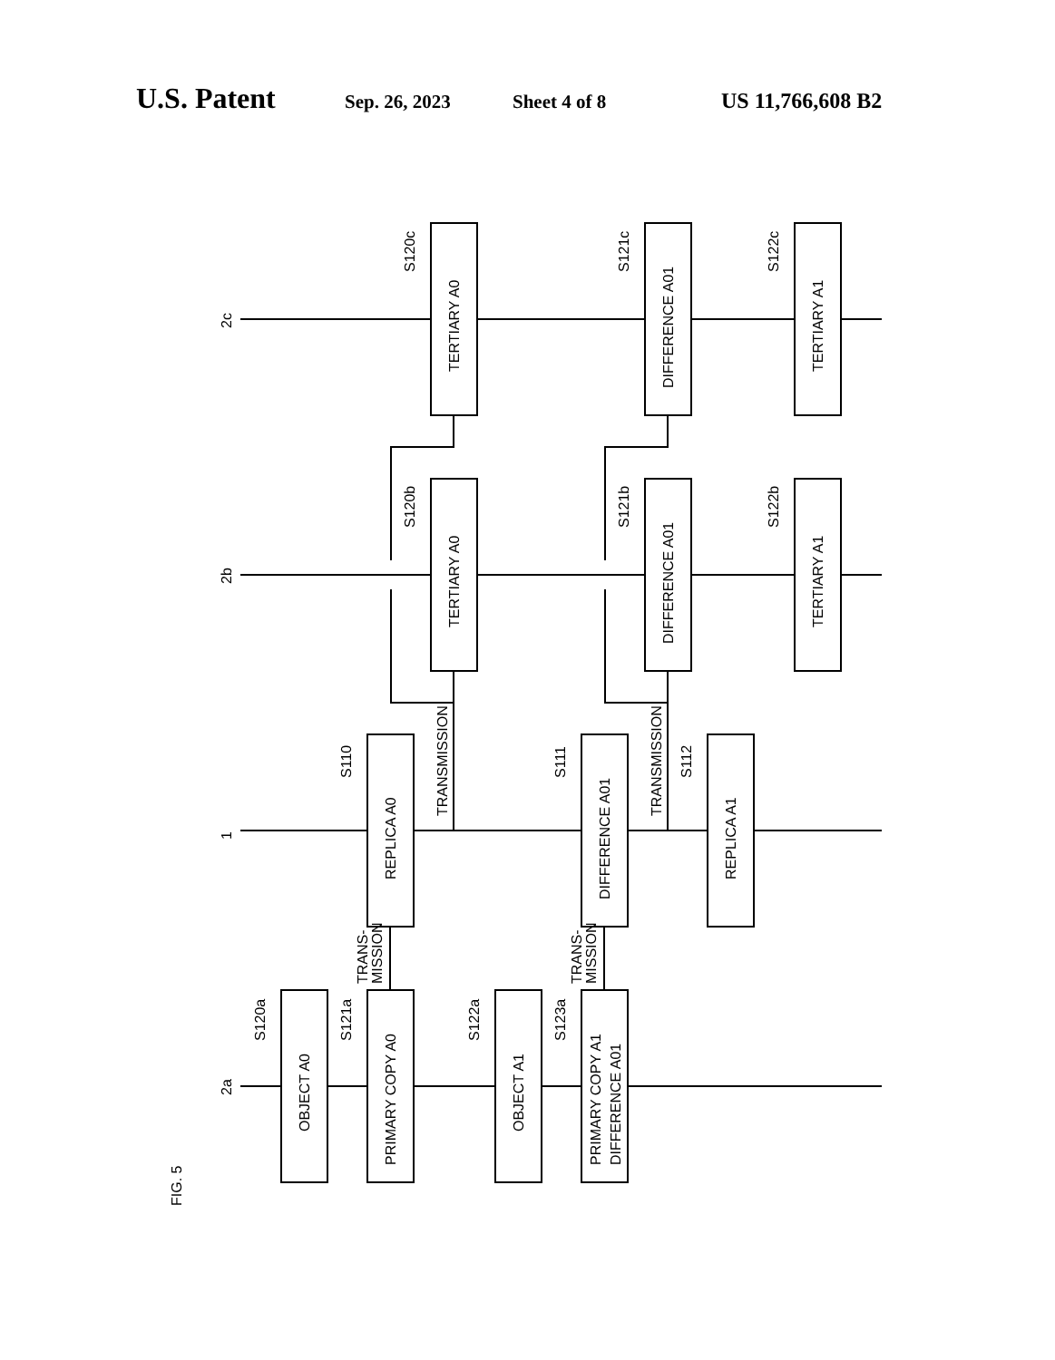U.S. Patent Sep. 26, 2023 Sheet 4 of 8 US 11,766,608 B2
2c
2b
1
2a
TERTIARY A0
DIFFERENCE A01
TERTIARY A1
TERTIARY A0
DIFFERENCE A01
TERTIARY A1
REPLICA A0
DIFFERENCE A01
REPLICA A1
OBJECT A0
PRIMARY COPY A0
OBJECT A1
PRIMARY COPY A1
DIFFERENCE A01
S120c
S121c
S122c
S120b
S121b
S122b
S110
S111
S112
S120a
S121a
S122a
S123a
TRANSMISSION
TRANSMISSION
TRANS-
MISSION
TRANS-
MISSION
FIG. 5